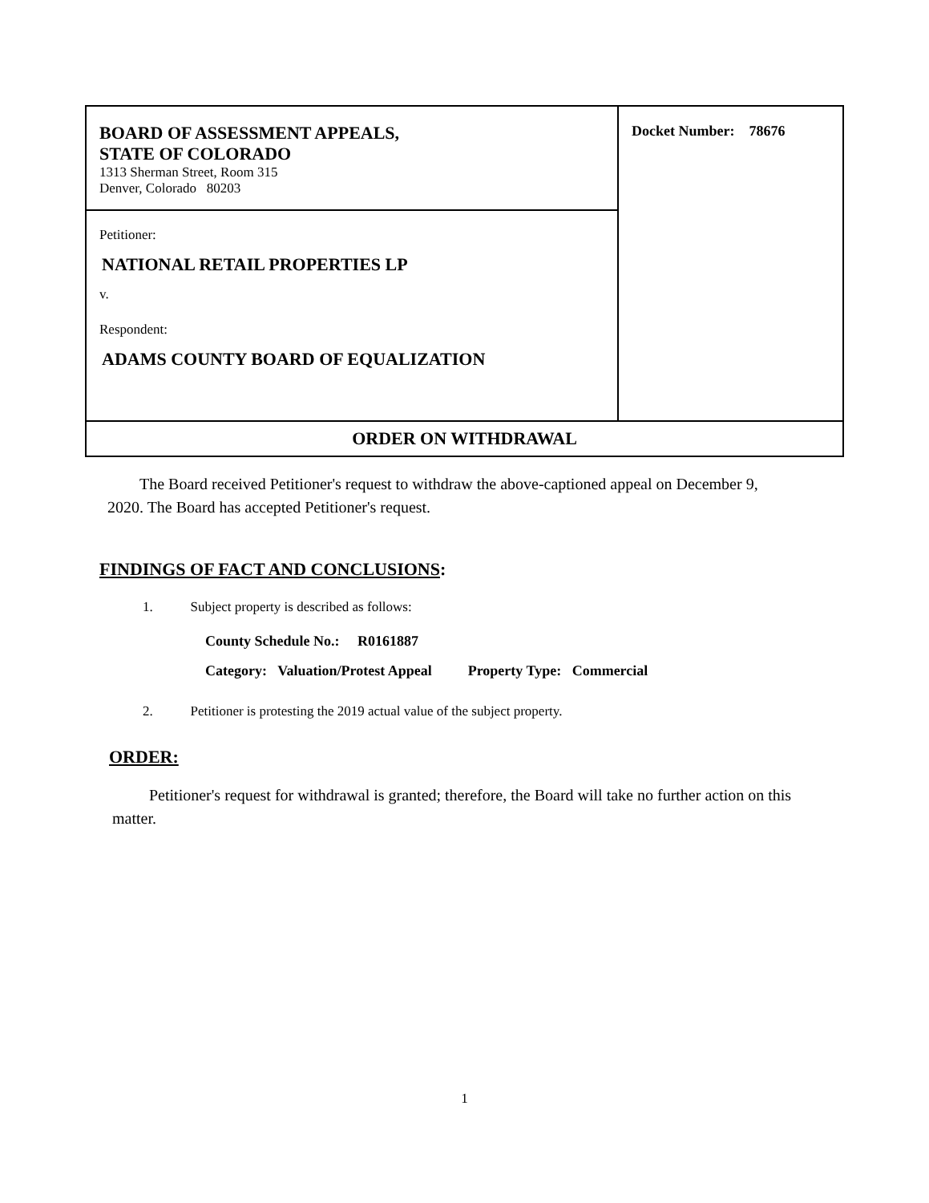| BOARD OF ASSESSMENT APPEALS, STATE OF COLORADO 1313 Sherman Street, Room 315 Denver, Colorado 80203 | Docket Number: 78676 |
| Petitioner: NATIONAL RETAIL PROPERTIES LP v. Respondent: ADAMS COUNTY BOARD OF EQUALIZATION | |
| ORDER ON WITHDRAWAL | |
The Board received Petitioner's request to withdraw the above-captioned appeal on December 9, 2020. The Board has accepted Petitioner's request.
FINDINGS OF FACT AND CONCLUSIONS:
1. Subject property is described as follows:
County Schedule No.: R0161887
Category: Valuation/Protest Appeal Property Type: Commercial
2. Petitioner is protesting the 2019 actual value of the subject property.
ORDER:
Petitioner's request for withdrawal is granted; therefore, the Board will take no further action on this matter.
1